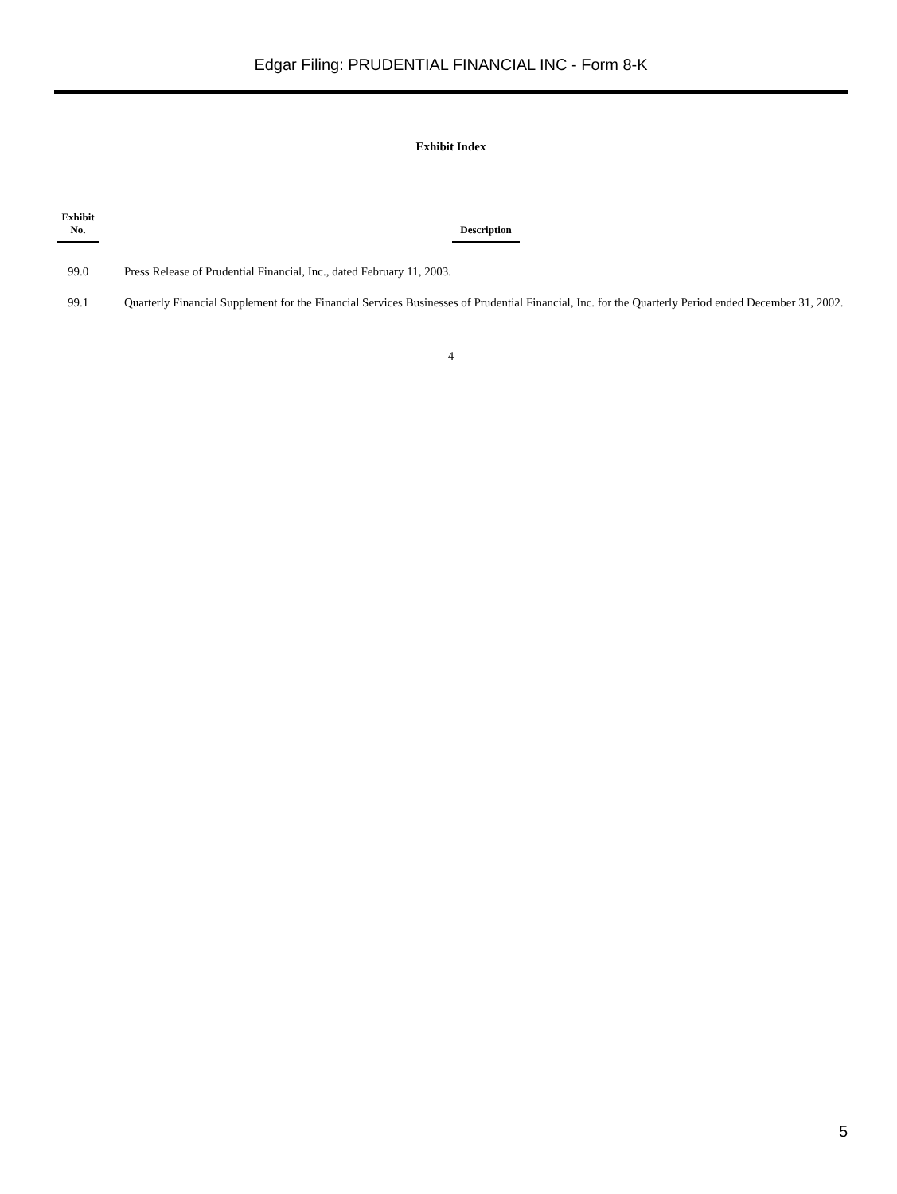Edgar Filing: PRUDENTIAL FINANCIAL INC - Form 8-K
Exhibit Index
| Exhibit No. | | Description |
| --- | --- | --- |
| 99.0 | | Press Release of Prudential Financial, Inc., dated February 11, 2003. |
| 99.1 | | Quarterly Financial Supplement for the Financial Services Businesses of Prudential Financial, Inc. for the Quarterly Period ended December 31, 2002. |
4
5